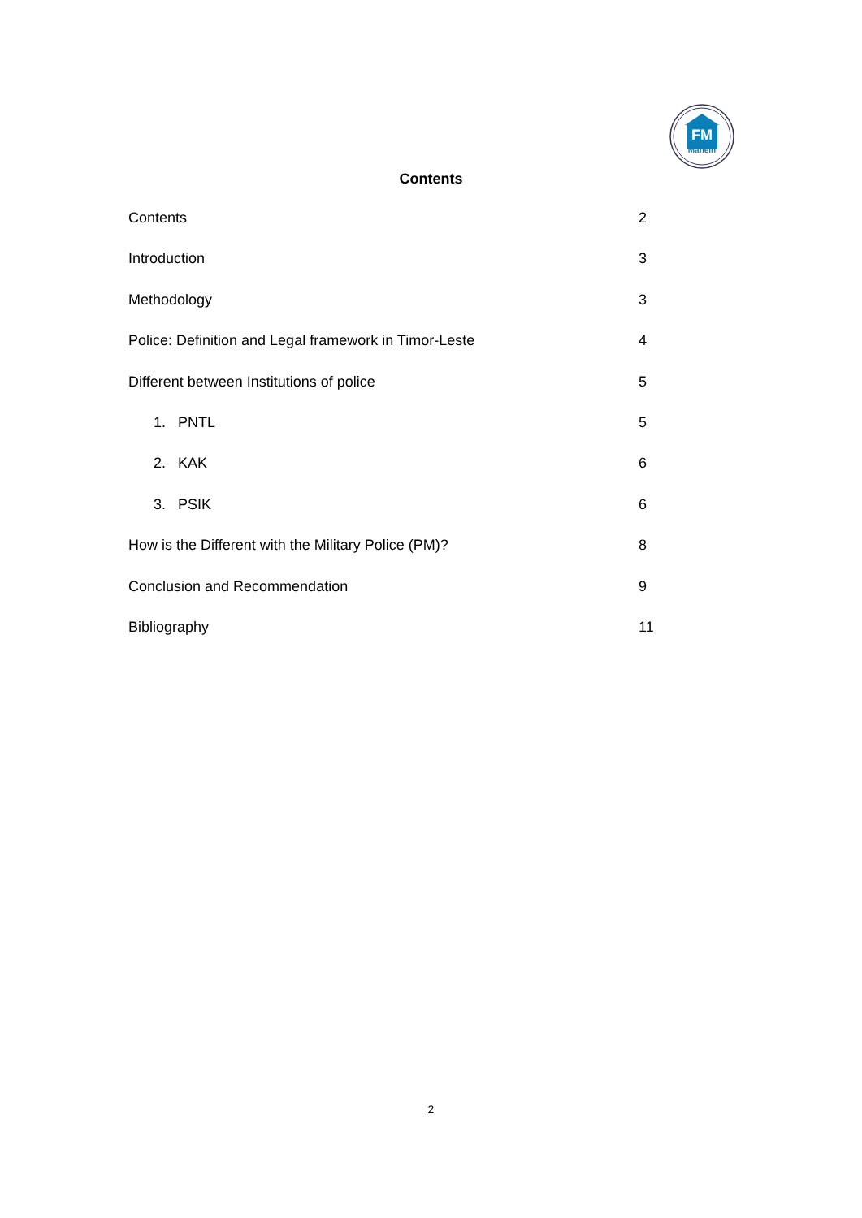FM
Mahein
Contents
Contents 2
Introduction 3
Methodology 3
Police: Definition and Legal framework in Timor-Leste 4
Different between Institutions of police 5
1. PNTL 5
2. KAK 6
3. PSIK 6
How is the Different with the Military Police (PM)? 8
Conclusion and Recommendation 9
Bibliography 11
2